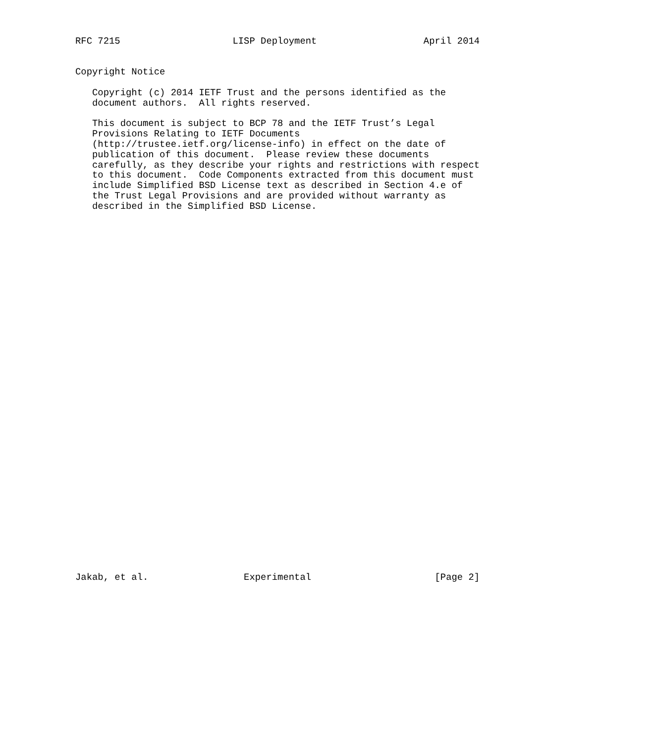RFC 7215                    LISP Deployment                   April 2014


Copyright Notice

   Copyright (c) 2014 IETF Trust and the persons identified as the
   document authors.  All rights reserved.

   This document is subject to BCP 78 and the IETF Trust’s Legal
   Provisions Relating to IETF Documents
   (http://trustee.ietf.org/license-info) in effect on the date of
   publication of this document.  Please review these documents
   carefully, as they describe your rights and restrictions with respect
   to this document.  Code Components extracted from this document must
   include Simplified BSD License text as described in Section 4.e of
   the Trust Legal Provisions and are provided without warranty as
   described in the Simplified BSD License.



































Jakab, et al.                 Experimental                      [Page 2]